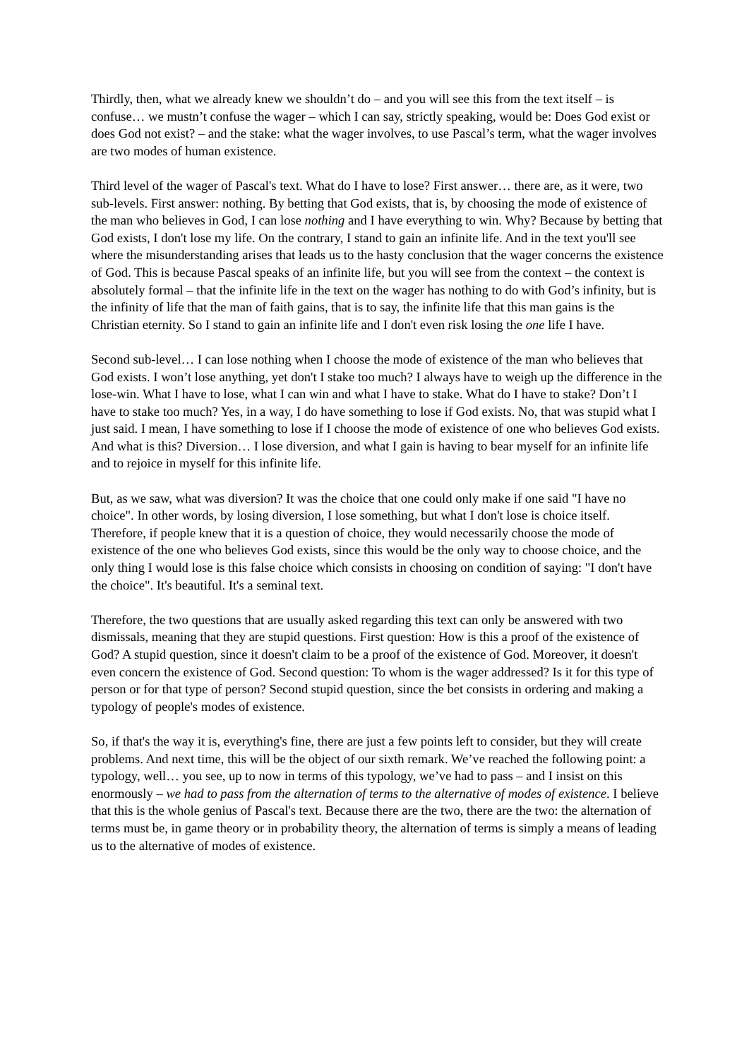Thirdly, then, what we already knew we shouldn’t do – and you will see this from the text itself – is confuse… we mustn’t confuse the wager – which I can say, strictly speaking, would be: Does God exist or does God not exist? – and the stake: what the wager involves, to use Pascal’s term, what the wager involves are two modes of human existence.
Third level of the wager of Pascal's text. What do I have to lose? First answer… there are, as it were, two sub-levels. First answer: nothing. By betting that God exists, that is, by choosing the mode of existence of the man who believes in God, I can lose nothing and I have everything to win. Why? Because by betting that God exists, I don't lose my life. On the contrary, I stand to gain an infinite life. And in the text you'll see where the misunderstanding arises that leads us to the hasty conclusion that the wager concerns the existence of God. This is because Pascal speaks of an infinite life, but you will see from the context – the context is absolutely formal – that the infinite life in the text on the wager has nothing to do with God’s infinity, but is the infinity of life that the man of faith gains, that is to say, the infinite life that this man gains is the Christian eternity. So I stand to gain an infinite life and I don't even risk losing the one life I have.
Second sub-level… I can lose nothing when I choose the mode of existence of the man who believes that God exists. I won’t lose anything, yet don't I stake too much? I always have to weigh up the difference in the lose-win. What I have to lose, what I can win and what I have to stake. What do I have to stake? Don’t I have to stake too much? Yes, in a way, I do have something to lose if God exists. No, that was stupid what I just said. I mean, I have something to lose if I choose the mode of existence of one who believes God exists. And what is this? Diversion… I lose diversion, and what I gain is having to bear myself for an infinite life and to rejoice in myself for this infinite life.
But, as we saw, what was diversion? It was the choice that one could only make if one said "I have no choice". In other words, by losing diversion, I lose something, but what I don't lose is choice itself. Therefore, if people knew that it is a question of choice, they would necessarily choose the mode of existence of the one who believes God exists, since this would be the only way to choose choice, and the only thing I would lose is this false choice which consists in choosing on condition of saying: "I don't have the choice". It's beautiful. It's a seminal text.
Therefore, the two questions that are usually asked regarding this text can only be answered with two dismissals, meaning that they are stupid questions. First question: How is this a proof of the existence of God? A stupid question, since it doesn't claim to be a proof of the existence of God. Moreover, it doesn't even concern the existence of God. Second question: To whom is the wager addressed? Is it for this type of person or for that type of person? Second stupid question, since the bet consists in ordering and making a typology of people's modes of existence.
So, if that's the way it is, everything's fine, there are just a few points left to consider, but they will create problems. And next time, this will be the object of our sixth remark. We’ve reached the following point: a typology, well… you see, up to now in terms of this typology, we’ve had to pass – and I insist on this enormously – we had to pass from the alternation of terms to the alternative of modes of existence. I believe that this is the whole genius of Pascal's text. Because there are the two, there are the two: the alternation of terms must be, in game theory or in probability theory, the alternation of terms is simply a means of leading us to the alternative of modes of existence.